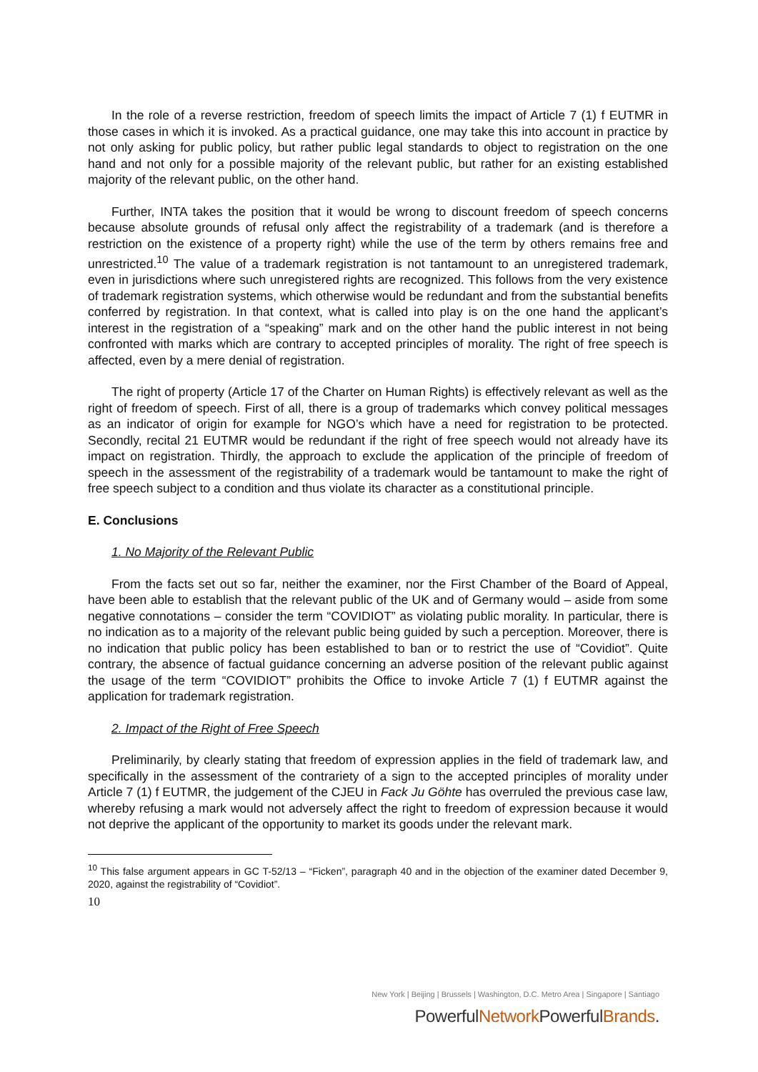In the role of a reverse restriction, freedom of speech limits the impact of Article 7 (1) f EUTMR in those cases in which it is invoked. As a practical guidance, one may take this into account in practice by not only asking for public policy, but rather public legal standards to object to registration on the one hand and not only for a possible majority of the relevant public, but rather for an existing established majority of the relevant public, on the other hand.
Further, INTA takes the position that it would be wrong to discount freedom of speech concerns because absolute grounds of refusal only affect the registrability of a trademark (and is therefore a restriction on the existence of a property right) while the use of the term by others remains free and unrestricted.<sup>10</sup> The value of a trademark registration is not tantamount to an unregistered trademark, even in jurisdictions where such unregistered rights are recognized. This follows from the very existence of trademark registration systems, which otherwise would be redundant and from the substantial benefits conferred by registration. In that context, what is called into play is on the one hand the applicant’s interest in the registration of a “speaking” mark and on the other hand the public interest in not being confronted with marks which are contrary to accepted principles of morality. The right of free speech is affected, even by a mere denial of registration.
The right of property (Article 17 of the Charter on Human Rights) is effectively relevant as well as the right of freedom of speech. First of all, there is a group of trademarks which convey political messages as an indicator of origin for example for NGO’s which have a need for registration to be protected. Secondly, recital 21 EUTMR would be redundant if the right of free speech would not already have its impact on registration. Thirdly, the approach to exclude the application of the principle of freedom of speech in the assessment of the registrability of a trademark would be tantamount to make the right of free speech subject to a condition and thus violate its character as a constitutional principle.
E. Conclusions
1. No Majority of the Relevant Public
From the facts set out so far, neither the examiner, nor the First Chamber of the Board of Appeal, have been able to establish that the relevant public of the UK and of Germany would – aside from some negative connotations – consider the term “COVIDIOT” as violating public morality. In particular, there is no indication as to a majority of the relevant public being guided by such a perception. Moreover, there is no indication that public policy has been established to ban or to restrict the use of “Covidiot”. Quite contrary, the absence of factual guidance concerning an adverse position of the relevant public against the usage of the term “COVIDIOT” prohibits the Office to invoke Article 7 (1) f EUTMR against the application for trademark registration.
2. Impact of the Right of Free Speech
Preliminarily, by clearly stating that freedom of expression applies in the field of trademark law, and specifically in the assessment of the contrariety of a sign to the accepted principles of morality under Article 7 (1) f EUTMR, the judgement of the CJEU in Fack Ju Göhte has overruled the previous case law, whereby refusing a mark would not adversely affect the right to freedom of expression because it would not deprive the applicant of the opportunity to market its goods under the relevant mark.
<sup>10</sup> This false argument appears in GC T-52/13 – “Ficken”, paragraph 40 and in the objection of the examiner dated December 9, 2020, against the registrability of “Covidiot”.
10
New York | Beijing | Brussels | Washington, D.C. Metro Area | Singapore | Santiago
PowerfulNetwork PowerfulBrands.